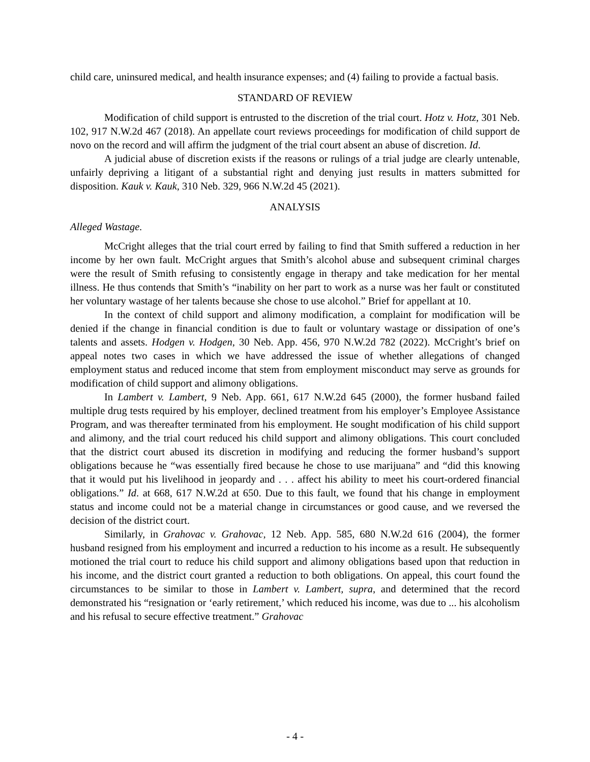child care, uninsured medical, and health insurance expenses; and (4) failing to provide a factual basis.
STANDARD OF REVIEW
Modification of child support is entrusted to the discretion of the trial court. Hotz v. Hotz, 301 Neb. 102, 917 N.W.2d 467 (2018). An appellate court reviews proceedings for modification of child support de novo on the record and will affirm the judgment of the trial court absent an abuse of discretion. Id.
A judicial abuse of discretion exists if the reasons or rulings of a trial judge are clearly untenable, unfairly depriving a litigant of a substantial right and denying just results in matters submitted for disposition. Kauk v. Kauk, 310 Neb. 329, 966 N.W.2d 45 (2021).
ANALYSIS
Alleged Wastage.
McCright alleges that the trial court erred by failing to find that Smith suffered a reduction in her income by her own fault. McCright argues that Smith’s alcohol abuse and subsequent criminal charges were the result of Smith refusing to consistently engage in therapy and take medication for her mental illness. He thus contends that Smith’s “inability on her part to work as a nurse was her fault or constituted her voluntary wastage of her talents because she chose to use alcohol.” Brief for appellant at 10.
In the context of child support and alimony modification, a complaint for modification will be denied if the change in financial condition is due to fault or voluntary wastage or dissipation of one’s talents and assets. Hodgen v. Hodgen, 30 Neb. App. 456, 970 N.W.2d 782 (2022). McCright’s brief on appeal notes two cases in which we have addressed the issue of whether allegations of changed employment status and reduced income that stem from employment misconduct may serve as grounds for modification of child support and alimony obligations.
In Lambert v. Lambert, 9 Neb. App. 661, 617 N.W.2d 645 (2000), the former husband failed multiple drug tests required by his employer, declined treatment from his employer’s Employee Assistance Program, and was thereafter terminated from his employment. He sought modification of his child support and alimony, and the trial court reduced his child support and alimony obligations. This court concluded that the district court abused its discretion in modifying and reducing the former husband’s support obligations because he “was essentially fired because he chose to use marijuana” and “did this knowing that it would put his livelihood in jeopardy and . . . affect his ability to meet his court-ordered financial obligations.” Id. at 668, 617 N.W.2d at 650. Due to this fault, we found that his change in employment status and income could not be a material change in circumstances or good cause, and we reversed the decision of the district court.
Similarly, in Grahovac v. Grahovac, 12 Neb. App. 585, 680 N.W.2d 616 (2004), the former husband resigned from his employment and incurred a reduction to his income as a result. He subsequently motioned the trial court to reduce his child support and alimony obligations based upon that reduction in his income, and the district court granted a reduction to both obligations. On appeal, this court found the circumstances to be similar to those in Lambert v. Lambert, supra, and determined that the record demonstrated his “resignation or ‘early retirement,’ which reduced his income, was due to ... his alcoholism and his refusal to secure effective treatment.” Grahovac
- 4 -